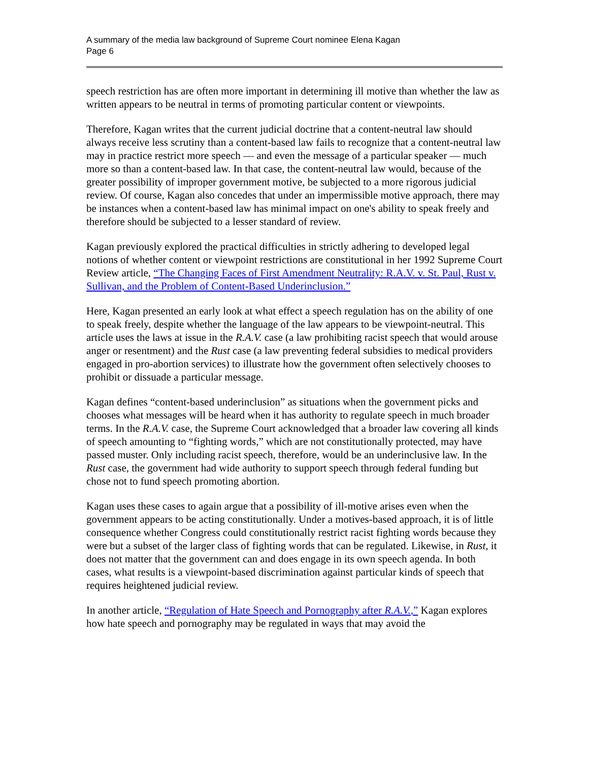A summary of the media law background of Supreme Court nominee Elena Kagan
Page 6
speech restriction has are often more important in determining ill motive than whether the law as written appears to be neutral in terms of promoting particular content or viewpoints.
Therefore, Kagan writes that the current judicial doctrine that a content-neutral law should always receive less scrutiny than a content-based law fails to recognize that a content-neutral law may in practice restrict more speech — and even the message of a particular speaker — much more so than a content-based law. In that case, the content-neutral law would, because of the greater possibility of improper government motive, be subjected to a more rigorous judicial review. Of course, Kagan also concedes that under an impermissible motive approach, there may be instances when a content-based law has minimal impact on one's ability to speak freely and therefore should be subjected to a lesser standard of review.
Kagan previously explored the practical difficulties in strictly adhering to developed legal notions of whether content or viewpoint restrictions are constitutional in her 1992 Supreme Court Review article, “The Changing Faces of First Amendment Neutrality: R.A.V. v. St. Paul, Rust v. Sullivan, and the Problem of Content-Based Underinclusion.”
Here, Kagan presented an early look at what effect a speech regulation has on the ability of one to speak freely, despite whether the language of the law appears to be viewpoint-neutral. This article uses the laws at issue in the R.A.V. case (a law prohibiting racist speech that would arouse anger or resentment) and the Rust case (a law preventing federal subsidies to medical providers engaged in pro-abortion services) to illustrate how the government often selectively chooses to prohibit or dissuade a particular message.
Kagan defines “content-based underinclusion” as situations when the government picks and chooses what messages will be heard when it has authority to regulate speech in much broader terms. In the R.A.V. case, the Supreme Court acknowledged that a broader law covering all kinds of speech amounting to “fighting words,” which are not constitutionally protected, may have passed muster. Only including racist speech, therefore, would be an underinclusive law. In the Rust case, the government had wide authority to support speech through federal funding but chose not to fund speech promoting abortion.
Kagan uses these cases to again argue that a possibility of ill-motive arises even when the government appears to be acting constitutionally. Under a motives-based approach, it is of little consequence whether Congress could constitutionally restrict racist fighting words because they were but a subset of the larger class of fighting words that can be regulated. Likewise, in Rust, it does not matter that the government can and does engage in its own speech agenda. In both cases, what results is a viewpoint-based discrimination against particular kinds of speech that requires heightened judicial review.
In another article, “Regulation of Hate Speech and Pornography after R.A.V.,” Kagan explores how hate speech and pornography may be regulated in ways that may avoid the